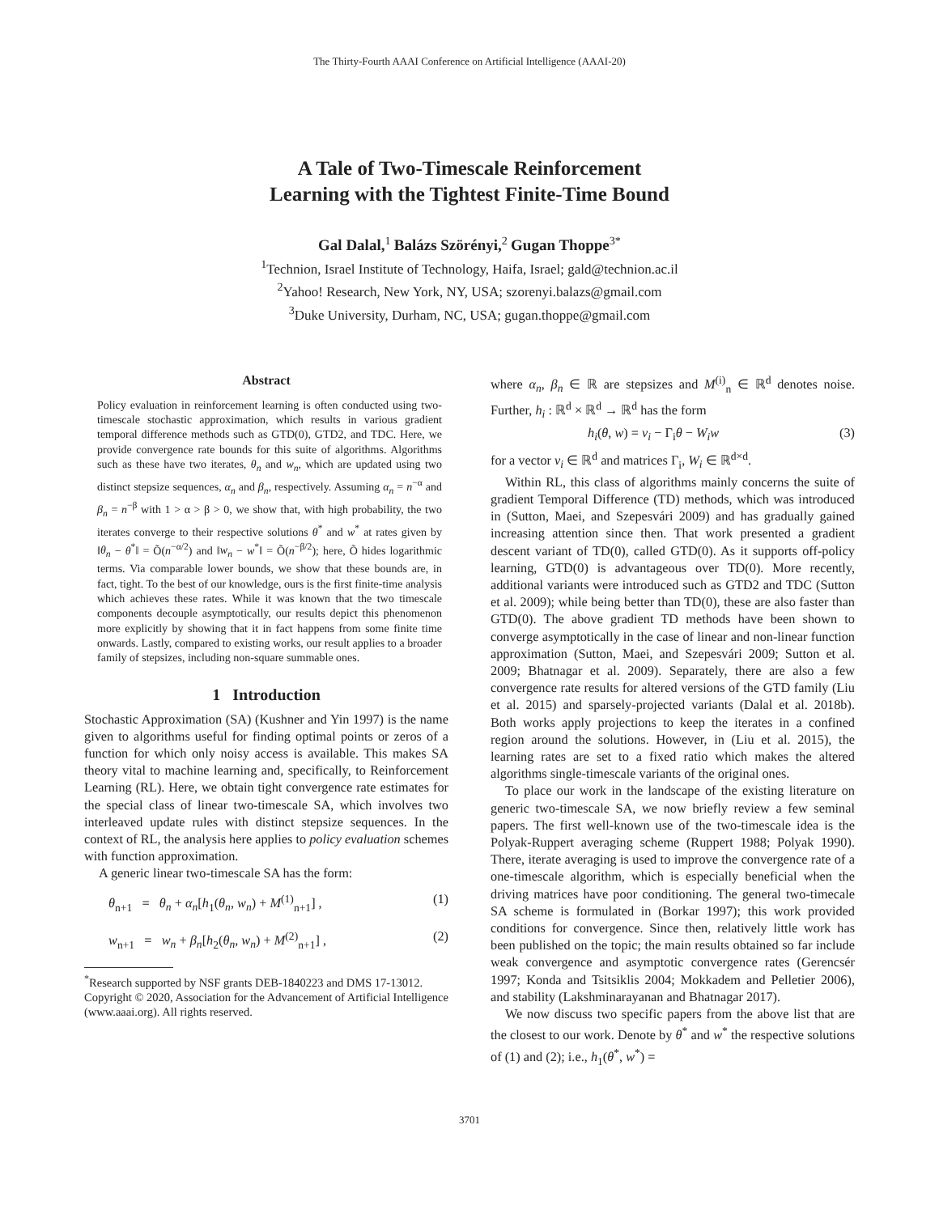The Thirty-Fourth AAAI Conference on Artificial Intelligence (AAAI-20)
A Tale of Two-Timescale Reinforcement
Learning with the Tightest Finite-Time Bound
Gal Dalal,<sup>1</sup> Balázs Szörényi,<sup>2</sup> Gugan Thoppe<sup>3*</sup>
<sup>1</sup> Technion, Israel Institute of Technology, Haifa, Israel; gald@technion.ac.il
<sup>2</sup> Yahoo! Research, New York, NY, USA; szorenyi.balazs@gmail.com
<sup>3</sup> Duke University, Durham, NC, USA; gugan.thoppe@gmail.com
Abstract
Policy evaluation in reinforcement learning is often conducted using two-timescale stochastic approximation, which results in various gradient temporal difference methods such as GTD(0), GTD2, and TDC. Here, we provide convergence rate bounds for this suite of algorithms. Algorithms such as these have two iterates, θ<sub>n</sub> and w<sub>n</sub>, which are updated using two distinct stepsize sequences, α<sub>n</sub> and β<sub>n</sub>, respectively. Assuming α<sub>n</sub> = n<sup>−α</sup> and β<sub>n</sub> = n<sup>−β</sup> with 1 > α > β > 0, we show that, with high probability, the two iterates converge to their respective solutions θ<sup>*</sup> and w<sup>*</sup> at rates given by ‖θ<sub>n</sub> − θ<sup>*</sup>‖ = Õ(n<sup>−α/2</sup>) and ‖w<sub>n</sub> − w<sup>*</sup>‖ = Õ(n<sup>−β/2</sup>); here, Õ hides logarithmic terms. Via comparable lower bounds, we show that these bounds are, in fact, tight. To the best of our knowledge, ours is the first finite-time analysis which achieves these rates. While it was known that the two timescale components decouple asymptotically, our results depict this phenomenon more explicitly by showing that it in fact happens from some finite time onwards. Lastly, compared to existing works, our result applies to a broader family of stepsizes, including non-square summable ones.
1 Introduction
Stochastic Approximation (SA) (Kushner and Yin 1997) is the name given to algorithms useful for finding optimal points or zeros of a function for which only noisy access is available. This makes SA theory vital to machine learning and, specifically, to Reinforcement Learning (RL). Here, we obtain tight convergence rate estimates for the special class of linear two-timescale SA, which involves two interleaved update rules with distinct stepsize sequences. In the context of RL, the analysis here applies to policy evaluation schemes with function approximation.
A generic linear two-timescale SA has the form:
θ<sub>n+1</sub> = θ<sub>n</sub> + α<sub>n</sub>[h<sub>1</sub>(θ<sub>n</sub>, w<sub>n</sub>) + M<sup>(1)</sup><sub>n+1</sub>] , (1)
w<sub>n+1</sub> = w<sub>n</sub> + β<sub>n</sub>[h<sub>2</sub>(θ<sub>n</sub>, w<sub>n</sub>) + M<sup>(2)</sup><sub>n+1</sub>] , (2)
<sup>*</sup> Research supported by NSF grants DEB-1840223 and DMS 17-13012.
Copyright © 2020, Association for the Advancement of Artificial Intelligence (www.aaai.org). All rights reserved.
where α<sub>n</sub>, β<sub>n</sub> ∈ ℝ are stepsizes and M<sup>(i)</sup><sub>n</sub> ∈ ℝ<sup>d</sup> denotes noise. Further, h<sub>i</sub> : ℝ<sup>d</sup> × ℝ<sup>d</sup> → ℝ<sup>d</sup> has the form
h<sub>i</sub>(θ, w) = v<sub>i</sub> − Γ<sub>i</sub>θ − W<sub>i</sub>w (3)
for a vector v<sub>i</sub> ∈ ℝ<sup>d</sup> and matrices Γ<sub>i</sub>, W<sub>i</sub> ∈ ℝ<sup>d×d</sup>.
Within RL, this class of algorithms mainly concerns the suite of gradient Temporal Difference (TD) methods, which was introduced in (Sutton, Maei, and Szepesvári 2009) and has gradually gained increasing attention since then. That work presented a gradient descent variant of TD(0), called GTD(0). As it supports off-policy learning, GTD(0) is advantageous over TD(0). More recently, additional variants were introduced such as GTD2 and TDC (Sutton et al. 2009); while being better than TD(0), these are also faster than GTD(0). The above gradient TD methods have been shown to converge asymptotically in the case of linear and non-linear function approximation (Sutton, Maei, and Szepesvári 2009; Sutton et al. 2009; Bhatnagar et al. 2009). Separately, there are also a few convergence rate results for altered versions of the GTD family (Liu et al. 2015) and sparsely-projected variants (Dalal et al. 2018b). Both works apply projections to keep the iterates in a confined region around the solutions. However, in (Liu et al. 2015), the learning rates are set to a fixed ratio which makes the altered algorithms single-timescale variants of the original ones.
To place our work in the landscape of the existing literature on generic two-timescale SA, we now briefly review a few seminal papers. The first well-known use of the two-timescale idea is the Polyak-Ruppert averaging scheme (Ruppert 1988; Polyak 1990). There, iterate averaging is used to improve the convergence rate of a one-timescale algorithm, which is especially beneficial when the driving matrices have poor conditioning. The general two-timecale SA scheme is formulated in (Borkar 1997); this work provided conditions for convergence. Since then, relatively little work has been published on the topic; the main results obtained so far include weak convergence and asymptotic convergence rates (Gerencsér 1997; Konda and Tsitsiklis 2004; Mokkadem and Pelletier 2006), and stability (Lakshminarayanan and Bhatnagar 2017).
We now discuss two specific papers from the above list that are the closest to our work. Denote by θ<sup>*</sup> and w<sup>*</sup> the respective solutions of (1) and (2); i.e., h<sub>1</sub>(θ<sup>*</sup>, w<sup>*</sup>) =
3701